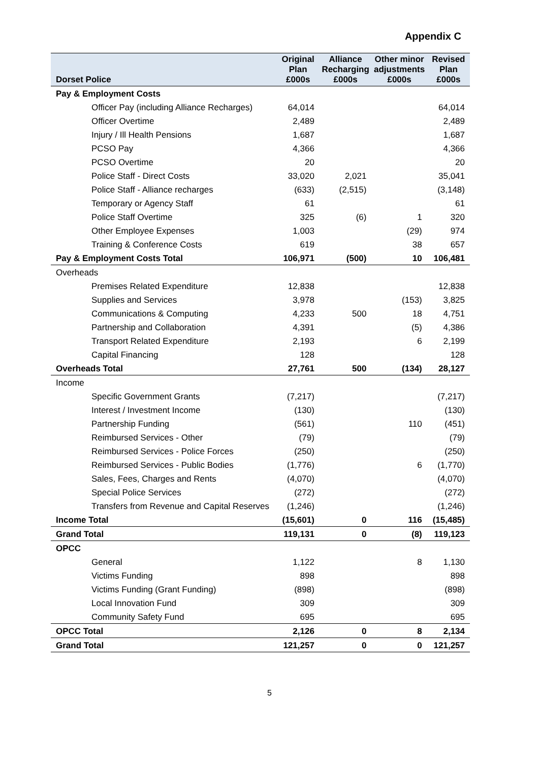Appendix C
| Dorset Police | Original Plan £000s | Alliance Recharging £000s | Other minor adjustments £000s | Revised Plan £000s |
| --- | --- | --- | --- | --- |
| Pay & Employment Costs | | | | |
| Officer Pay (including Alliance Recharges) | 64,014 | | | 64,014 |
| Officer Overtime | 2,489 | | | 2,489 |
| Injury / Ill Health Pensions | 1,687 | | | 1,687 |
| PCSO Pay | 4,366 | | | 4,366 |
| PCSO Overtime | 20 | | | 20 |
| Police Staff - Direct Costs | 33,020 | 2,021 | | 35,041 |
| Police Staff - Alliance recharges | (633) | (2,515) | | (3,148) |
| Temporary or Agency Staff | 61 | | | 61 |
| Police Staff Overtime | 325 | (6) | 1 | 320 |
| Other Employee Expenses | 1,003 | | (29) | 974 |
| Training & Conference Costs | 619 | | 38 | 657 |
| Pay & Employment Costs Total | 106,971 | (500) | 10 | 106,481 |
| Overheads | | | | |
| Premises Related Expenditure | 12,838 | | | 12,838 |
| Supplies and Services | 3,978 | | (153) | 3,825 |
| Communications & Computing | 4,233 | 500 | 18 | 4,751 |
| Partnership and Collaboration | 4,391 | | (5) | 4,386 |
| Transport Related Expenditure | 2,193 | | 6 | 2,199 |
| Capital Financing | 128 | | | 128 |
| Overheads Total | 27,761 | 500 | (134) | 28,127 |
| Income | | | | |
| Specific Government Grants | (7,217) | | | (7,217) |
| Interest / Investment Income | (130) | | | (130) |
| Partnership Funding | (561) | | 110 | (451) |
| Reimbursed Services - Other | (79) | | | (79) |
| Reimbursed Services - Police Forces | (250) | | | (250) |
| Reimbursed Services - Public Bodies | (1,776) | | 6 | (1,770) |
| Sales, Fees, Charges and Rents | (4,070) | | | (4,070) |
| Special Police Services | (272) | | | (272) |
| Transfers from Revenue and Capital Reserves | (1,246) | | | (1,246) |
| Income Total | (15,601) | 0 | 116 | (15,485) |
| Grand Total | 119,131 | 0 | (8) | 119,123 |
| OPCC | | | | |
| General | 1,122 | | 8 | 1,130 |
| Victims Funding | 898 | | | 898 |
| Victims Funding (Grant Funding) | (898) | | | (898) |
| Local Innovation Fund | 309 | | | 309 |
| Community Safety Fund | 695 | | | 695 |
| OPCC Total | 2,126 | 0 | 8 | 2,134 |
| Grand Total | 121,257 | 0 | 0 | 121,257 |
5